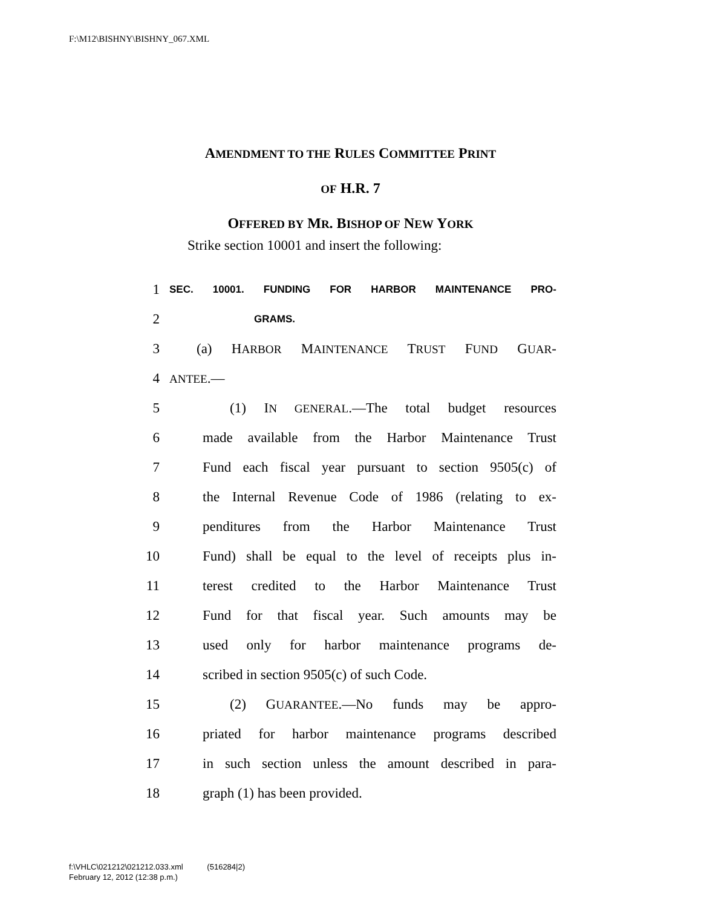F:\M12\BISHNY\BISHNY_067.XML
AMENDMENT TO THE RULES COMMITTEE PRINT
OF H.R. 7
OFFERED BY MR. BISHOP OF NEW YORK
Strike section 10001 and insert the following:
1 SEC. 10001. FUNDING FOR HARBOR MAINTENANCE PRO-
2 GRAMS.
3 (a) HARBOR MAINTENANCE TRUST FUND GUAR-
4 ANTEE.—
5 (1) IN GENERAL.—The total budget resources
6 made available from the Harbor Maintenance Trust
7 Fund each fiscal year pursuant to section 9505(c) of
8 the Internal Revenue Code of 1986 (relating to ex-
9 penditures from the Harbor Maintenance Trust
10 Fund) shall be equal to the level of receipts plus in-
11 terest credited to the Harbor Maintenance Trust
12 Fund for that fiscal year. Such amounts may be
13 used only for harbor maintenance programs de-
14 scribed in section 9505(c) of such Code.
15 (2) GUARANTEE.—No funds may be appro-
16 priated for harbor maintenance programs described
17 in such section unless the amount described in para-
18 graph (1) has been provided.
f:\VHLC\021212\021212.033.xml (516284|2)
February 12, 2012 (12:38 p.m.)